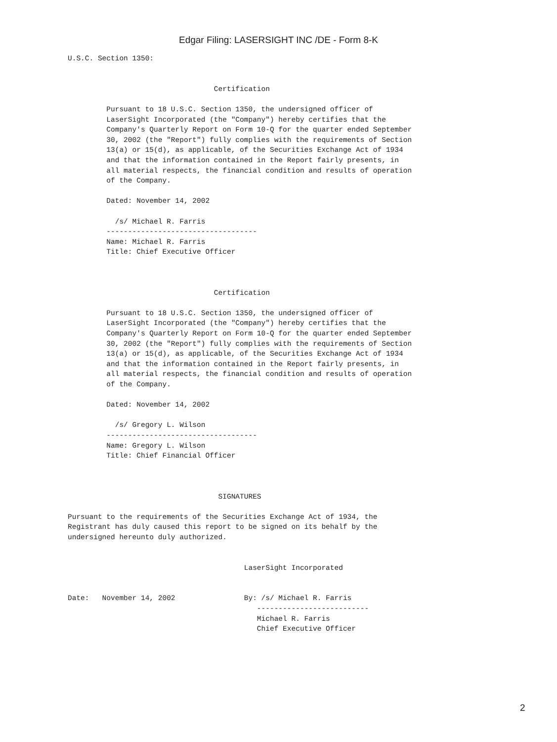Edgar Filing: LASERSIGHT INC /DE - Form 8-K
U.S.C. Section 1350:


                                  Certification

         Pursuant to 18 U.S.C. Section 1350, the undersigned officer of
         LaserSight Incorporated (the "Company") hereby certifies that the
         Company's Quarterly Report on Form 10-Q for the quarter ended September
         30, 2002 (the "Report") fully complies with the requirements of Section
         13(a) or 15(d), as applicable, of the Securities Exchange Act of 1934
         and that the information contained in the Report fairly presents, in
         all material respects, the financial condition and results of operation
         of the Company.

         Dated: November 14, 2002

           /s/ Michael R. Farris
         -----------------------------------
         Name: Michael R. Farris
         Title: Chief Executive Officer



                                  Certification

         Pursuant to 18 U.S.C. Section 1350, the undersigned officer of
         LaserSight Incorporated (the "Company") hereby certifies that the
         Company's Quarterly Report on Form 10-Q for the quarter ended September
         30, 2002 (the "Report") fully complies with the requirements of Section
         13(a) or 15(d), as applicable, of the Securities Exchange Act of 1934
         and that the information contained in the Report fairly presents, in
         all material respects, the financial condition and results of operation
         of the Company.

         Dated: November 14, 2002

           /s/ Gregory L. Wilson
         -----------------------------------
         Name: Gregory L. Wilson
         Title: Chief Financial Officer



                                   SIGNATURES

Pursuant to the requirements of the Securities Exchange Act of 1934, the
Registrant has duly caused this report to be signed on its behalf by the
undersigned hereunto duly authorized.


                                         LaserSight Incorporated


Date:   November 14, 2002                By: /s/ Michael R. Farris
                                            --------------------------
                                            Michael R. Farris
                                            Chief Executive Officer
2